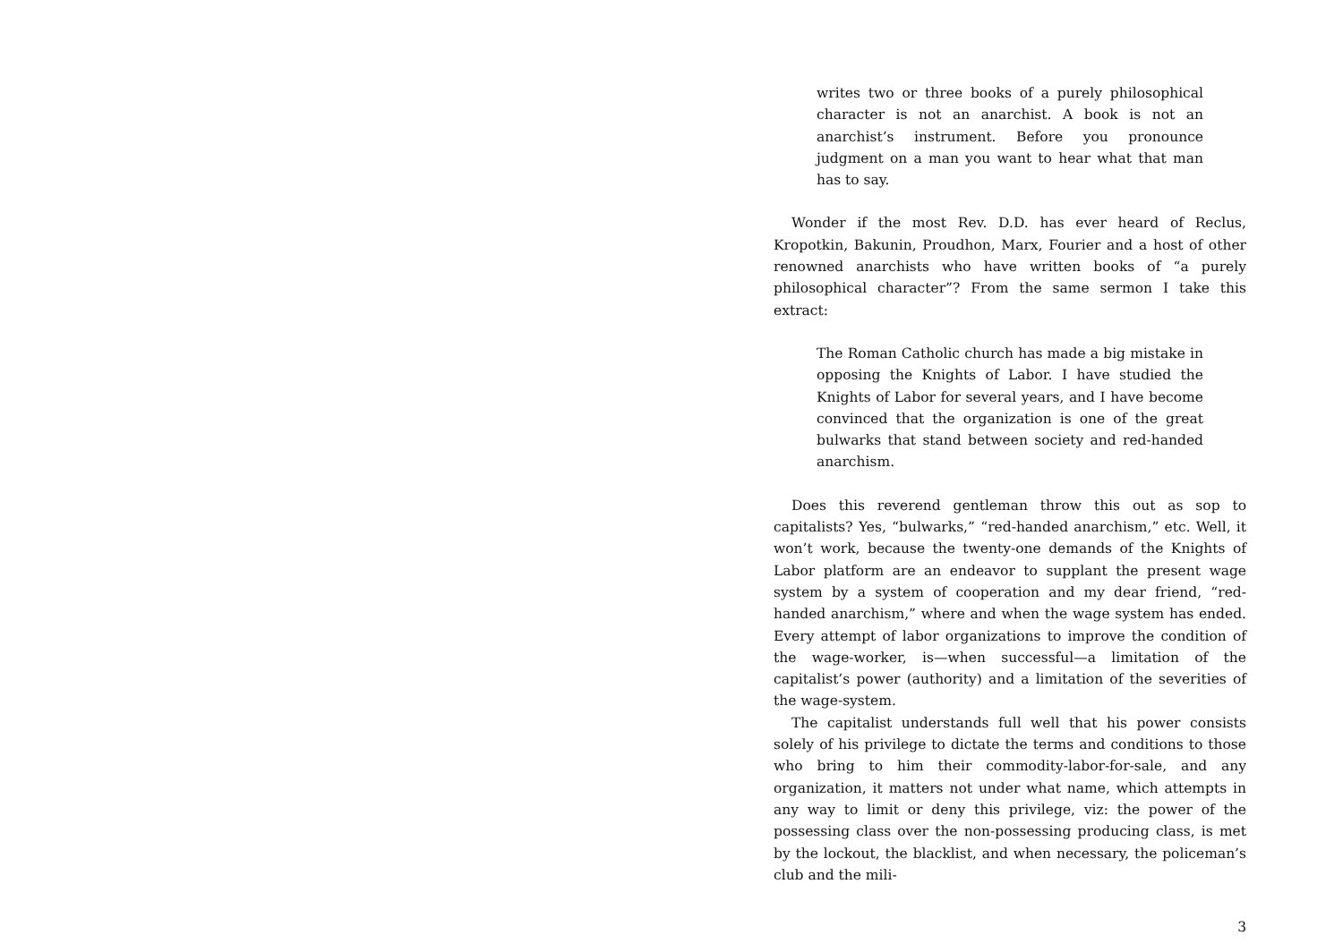writes two or three books of a purely philosophical character is not an anarchist. A book is not an anarchist’s instrument. Before you pronounce judgment on a man you want to hear what that man has to say.
Wonder if the most Rev. D.D. has ever heard of Reclus, Kropotkin, Bakunin, Proudhon, Marx, Fourier and a host of other renowned anarchists who have written books of “a purely philosophical character”? From the same sermon I take this extract:
The Roman Catholic church has made a big mistake in opposing the Knights of Labor. I have studied the Knights of Labor for several years, and I have become convinced that the organization is one of the great bulwarks that stand between society and red-handed anarchism.
Does this reverend gentleman throw this out as sop to capitalists? Yes, “bulwarks,” “red-handed anarchism,” etc. Well, it won’t work, because the twenty-one demands of the Knights of Labor platform are an endeavor to supplant the present wage system by a system of cooperation and my dear friend, “red-handed anarchism,” where and when the wage system has ended. Every attempt of labor organizations to improve the condition of the wage-worker, is—when successful—a limitation of the capitalist’s power (authority) and a limitation of the severities of the wage-system.
The capitalist understands full well that his power consists solely of his privilege to dictate the terms and conditions to those who bring to him their commodity-labor-for-sale, and any organization, it matters not under what name, which attempts in any way to limit or deny this privilege, viz: the power of the possessing class over the non-possessing producing class, is met by the lockout, the blacklist, and when necessary, the policeman’s club and the mili-
3